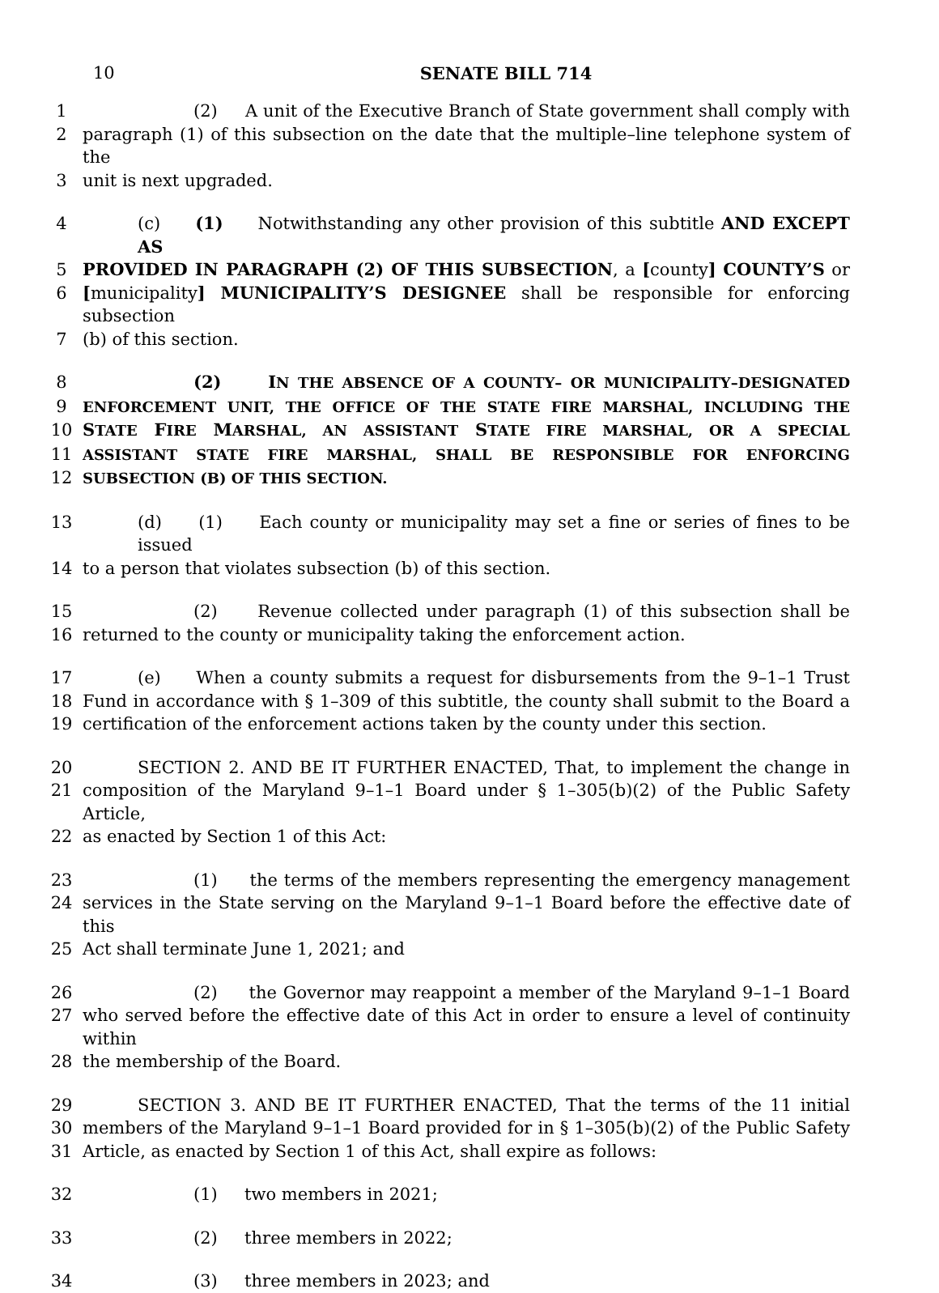10 SENATE BILL 714
1 (2) A unit of the Executive Branch of State government shall comply with
2 paragraph (1) of this subsection on the date that the multiple–line telephone system of the
3 unit is next upgraded.
4 (c) (1) Notwithstanding any other provision of this subtitle AND EXCEPT AS
5 PROVIDED IN PARAGRAPH (2) OF THIS SUBSECTION, a [county] COUNTY’S or
6 [municipality] MUNICIPALITY’S DESIGNEE shall be responsible for enforcing subsection
7 (b) of this section.
8 (2) IN THE ABSENCE OF A COUNTY– OR MUNICIPALITY–DESIGNATED
9 ENFORCEMENT UNIT, THE OFFICE OF THE STATE FIRE MARSHAL, INCLUDING THE
10 STATE FIRE MARSHAL, AN ASSISTANT STATE FIRE MARSHAL, OR A SPECIAL
11 ASSISTANT STATE FIRE MARSHAL, SHALL BE RESPONSIBLE FOR ENFORCING
12 SUBSECTION (B) OF THIS SECTION.
13 (d) (1) Each county or municipality may set a fine or series of fines to be issued
14 to a person that violates subsection (b) of this section.
15 (2) Revenue collected under paragraph (1) of this subsection shall be
16 returned to the county or municipality taking the enforcement action.
17 (e) When a county submits a request for disbursements from the 9–1–1 Trust
18 Fund in accordance with § 1–309 of this subtitle, the county shall submit to the Board a
19 certification of the enforcement actions taken by the county under this section.
20 SECTION 2. AND BE IT FURTHER ENACTED, That, to implement the change in
21 composition of the Maryland 9–1–1 Board under § 1–305(b)(2) of the Public Safety Article,
22 as enacted by Section 1 of this Act:
23 (1) the terms of the members representing the emergency management
24 services in the State serving on the Maryland 9–1–1 Board before the effective date of this
25 Act shall terminate June 1, 2021; and
26 (2) the Governor may reappoint a member of the Maryland 9–1–1 Board
27 who served before the effective date of this Act in order to ensure a level of continuity within
28 the membership of the Board.
29 SECTION 3. AND BE IT FURTHER ENACTED, That the terms of the 11 initial
30 members of the Maryland 9–1–1 Board provided for in § 1–305(b)(2) of the Public Safety
31 Article, as enacted by Section 1 of this Act, shall expire as follows:
32 (1) two members in 2021;
33 (2) three members in 2022;
34 (3) three members in 2023; and